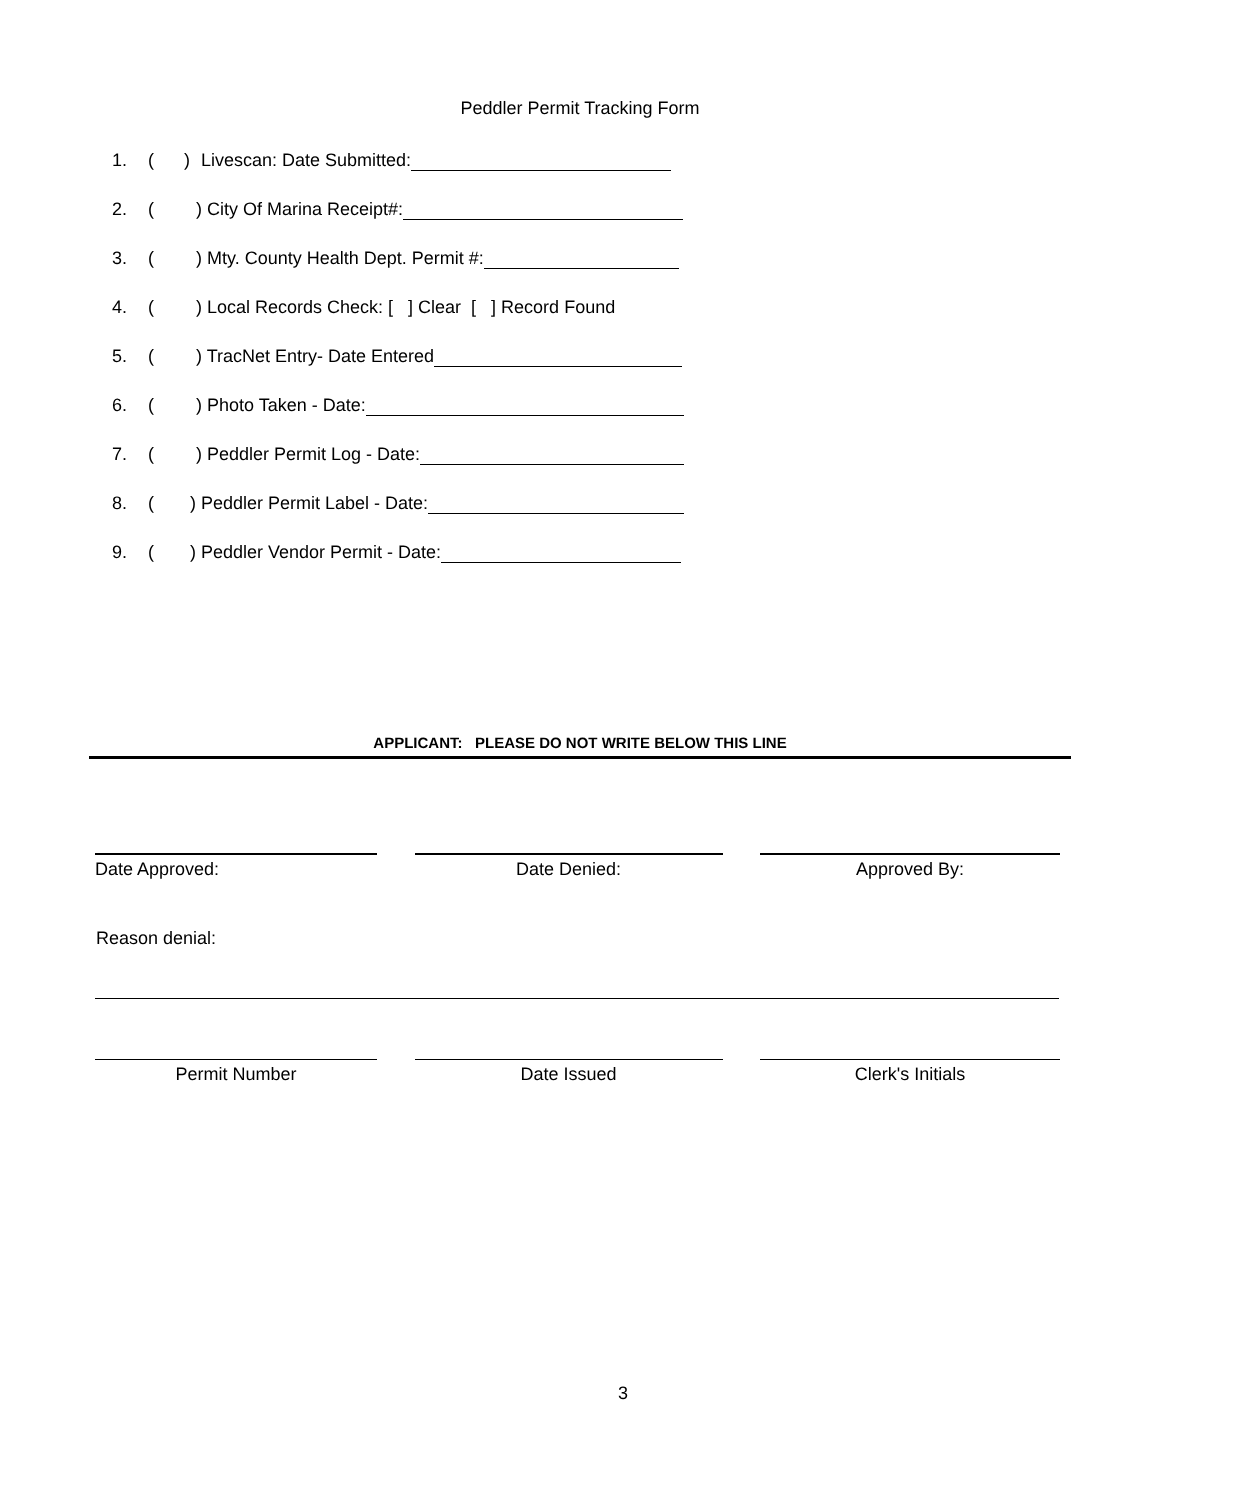Peddler Permit Tracking Form
1. ( ) Livescan: Date Submitted:
2. () City Of Marina Receipt#:
3. () Mty. County Health Dept. Permit #:
4. () Local Records Check: [ ] Clear [ ] Record Found
5. () TracNet Entry- Date Entered
6. () Photo Taken - Date:
7. () Peddler Permit Log - Date:
8. () Peddler Permit Label - Date:
9. () Peddler Vendor Permit - Date:
APPLICANT: PLEASE DO NOT WRITE BELOW THIS LINE
Date Approved: Date Denied: Approved By:
Reason denial:
Permit Number Date Issued Clerk's Initials
3